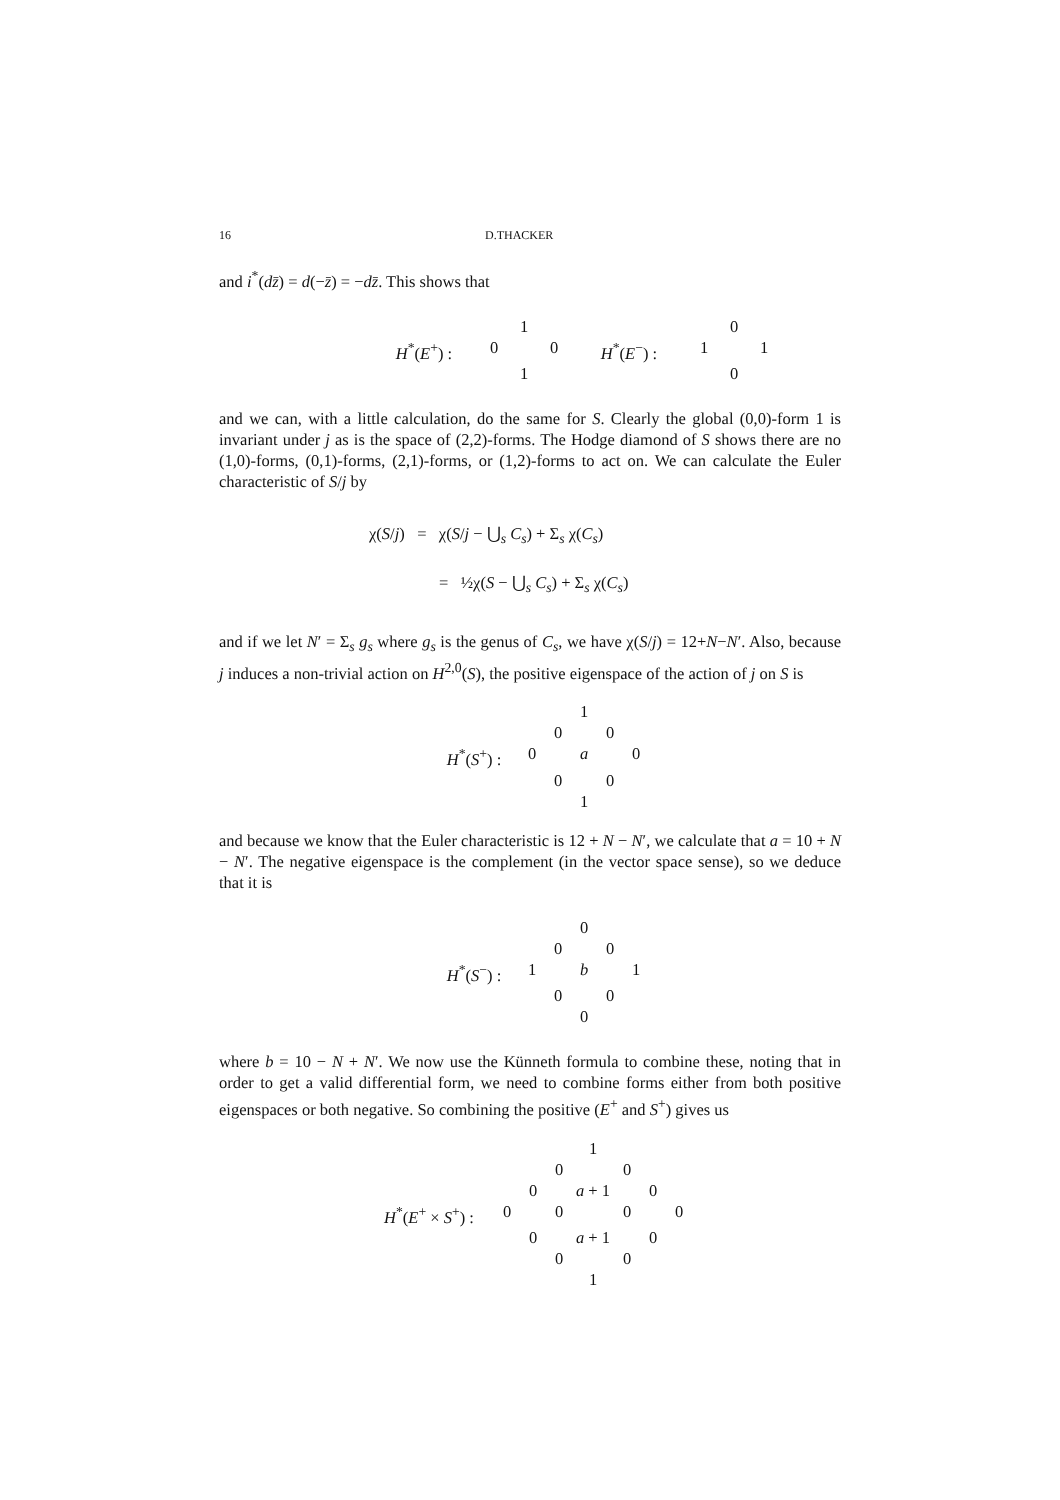16 D.THACKER
and i<sup>*</sup>(dz̄) = d(−z̄) = −dz̄. This shows that
1
0
H<sup>*</sup>(E<sup>+</sup>) :
0
0
H<sup>*</sup>(E<sup>−</sup>) :
1
1
1
0
and we can, with a little calculation, do the same for S. Clearly the global (0,0)-form 1 is invariant under j as is the space of (2,2)-forms. The Hodge diamond of S shows there are no (1,0)-forms, (0,1)-forms, (2,1)-forms, or (1,2)-forms to act on. We can calculate the Euler characteristic of S/j by
χ(S/j) = χ(S/j − ⋃<sub>s</sub> C<sub>s</sub>) + Σ<sub>s</sub> χ(C<sub>s</sub>)
= ½χ(S − ⋃<sub>s</sub> C<sub>s</sub>) + Σ<sub>s</sub> χ(C<sub>s</sub>)
and if we let N′ = Σ<sub>s</sub> g<sub>s</sub> where g<sub>s</sub> is the genus of C<sub>s</sub>, we have χ(S/j) = 12+N−N′. Also, because j induces a non-trivial action on H<sup>2,0</sup>(S), the positive eigenspace of the action of j on S is
1
0
0
H<sup>*</sup>(S<sup>+</sup>) :
0
a
0
0
0
1
and because we know that the Euler characteristic is 12 + N − N′, we calculate that a = 10 + N − N′. The negative eigenspace is the complement (in the vector space sense), so we deduce that it is
0
0
0
H<sup>*</sup>(S<sup>−</sup>) :
1
b
1
0
0
0
where b = 10 − N + N′. We now use the Künneth formula to combine these, noting that in order to get a valid differential form, we need to combine forms either from both positive eigenspaces or both negative. So combining the positive (E<sup>+</sup> and S<sup>+</sup>) gives us
1
0
0
0
a + 1
0
H<sup>*</sup>(E<sup>+</sup> × S<sup>+</sup>) :
0
0
0
0
0
a + 1
0
0
0
1